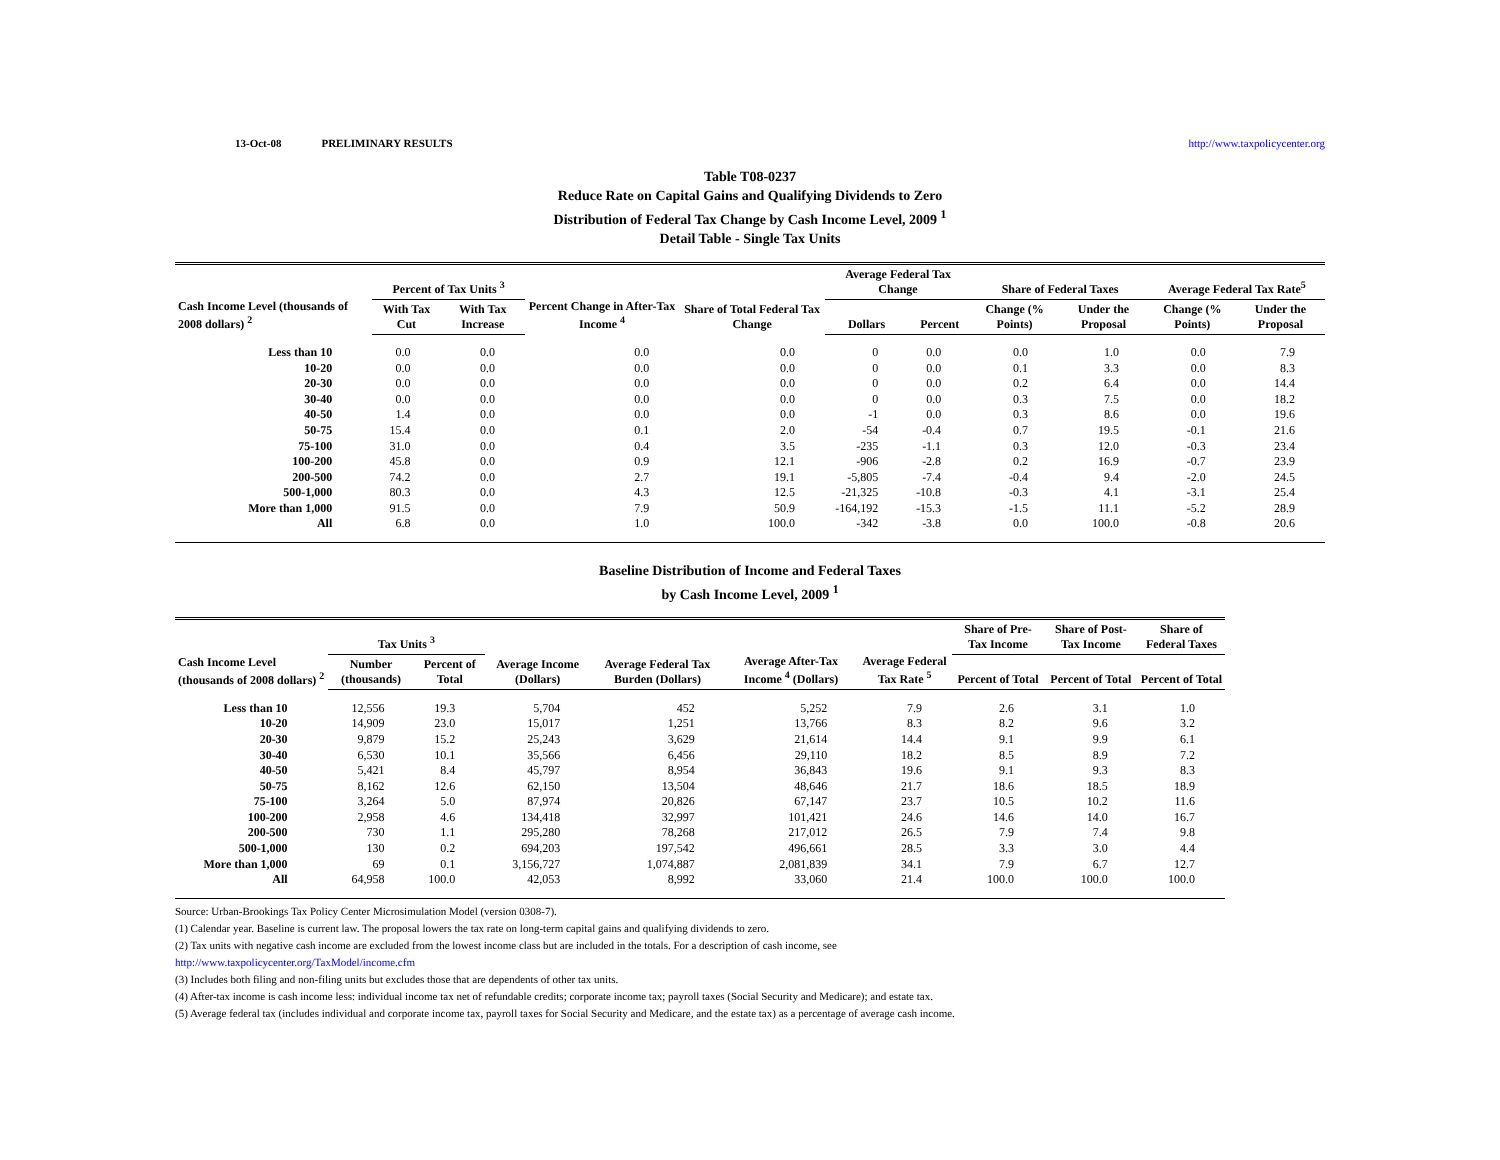13-Oct-08 PRELIMINARY RESULTS http://www.taxpolicycenter.org
Table T08-0237
Reduce Rate on Capital Gains and Qualifying Dividends to Zero
Distribution of Federal Tax Change by Cash Income Level, 2009 <sup>1</sup>
Detail Table - Single Tax Units
| Cash Income Level (thousands of 2008 dollars) <sup>2</sup> | Percent of Tax Units <sup>3</sup> | | Percent Change in After-Tax Income <sup>4</sup> | Share of Total Federal Tax Change | Average Federal Tax Change | | Share of Federal Taxes | | Average Federal Tax Rate<sup>5</sup> | |
| --- | --- | --- | --- | --- | --- | --- | --- | --- | --- | --- |
| | With Tax Cut | With Tax Increase | | | Dollars | Percent | Change (% Points) | Under the Proposal | Change (% Points) | Under the Proposal |
| Less than 10 | 0.0 | 0.0 | 0.0 | 0.0 | 0 | 0.0 | 0.0 | 1.0 | 0.0 | 7.9 |
| 10-20 | 0.0 | 0.0 | 0.0 | 0.0 | 0 | 0.0 | 0.1 | 3.3 | 0.0 | 8.3 |
| 20-30 | 0.0 | 0.0 | 0.0 | 0.0 | 0 | 0.0 | 0.2 | 6.4 | 0.0 | 14.4 |
| 30-40 | 0.0 | 0.0 | 0.0 | 0.0 | 0 | 0.0 | 0.3 | 7.5 | 0.0 | 18.2 |
| 40-50 | 1.4 | 0.0 | 0.0 | 0.0 | -1 | 0.0 | 0.3 | 8.6 | 0.0 | 19.6 |
| 50-75 | 15.4 | 0.0 | 0.1 | 2.0 | -54 | -0.4 | 0.7 | 19.5 | -0.1 | 21.6 |
| 75-100 | 31.0 | 0.0 | 0.4 | 3.5 | -235 | -1.1 | 0.3 | 12.0 | -0.3 | 23.4 |
| 100-200 | 45.8 | 0.0 | 0.9 | 12.1 | -906 | -2.8 | 0.2 | 16.9 | -0.7 | 23.9 |
| 200-500 | 74.2 | 0.0 | 2.7 | 19.1 | -5,805 | -7.4 | -0.4 | 9.4 | -2.0 | 24.5 |
| 500-1,000 | 80.3 | 0.0 | 4.3 | 12.5 | -21,325 | -10.8 | -0.3 | 4.1 | -3.1 | 25.4 |
| More than 1,000 | 91.5 | 0.0 | 7.9 | 50.9 | -164,192 | -15.3 | -1.5 | 11.1 | -5.2 | 28.9 |
| All | 6.8 | 0.0 | 1.0 | 100.0 | -342 | -3.8 | 0.0 | 100.0 | -0.8 | 20.6 |
Baseline Distribution of Income and Federal Taxes
by Cash Income Level, 2009 <sup>1</sup>
| Cash Income Level (thousands of 2008 dollars) <sup>2</sup> | Tax Units <sup>3</sup> | | Average Income (Dollars) | Average Federal Tax Burden (Dollars) | Average After-Tax Income <sup>4</sup> (Dollars) | Average Federal Tax Rate <sup>5</sup> | Share of Pre-Tax Income | Share of Post-Tax Income | Share of Federal Taxes |
| --- | --- | --- | --- | --- | --- | --- | --- | --- | --- |
| | Number (thousands) | Percent of Total | | | | | Percent of Total | Percent of Total | Percent of Total |
| Less than 10 | 12,556 | 19.3 | 5,704 | 452 | 5,252 | 7.9 | 2.6 | 3.1 | 1.0 |
| 10-20 | 14,909 | 23.0 | 15,017 | 1,251 | 13,766 | 8.3 | 8.2 | 9.6 | 3.2 |
| 20-30 | 9,879 | 15.2 | 25,243 | 3,629 | 21,614 | 14.4 | 9.1 | 9.9 | 6.1 |
| 30-40 | 6,530 | 10.1 | 35,566 | 6,456 | 29,110 | 18.2 | 8.5 | 8.9 | 7.2 |
| 40-50 | 5,421 | 8.4 | 45,797 | 8,954 | 36,843 | 19.6 | 9.1 | 9.3 | 8.3 |
| 50-75 | 8,162 | 12.6 | 62,150 | 13,504 | 48,646 | 21.7 | 18.6 | 18.5 | 18.9 |
| 75-100 | 3,264 | 5.0 | 87,974 | 20,826 | 67,147 | 23.7 | 10.5 | 10.2 | 11.6 |
| 100-200 | 2,958 | 4.6 | 134,418 | 32,997 | 101,421 | 24.6 | 14.6 | 14.0 | 16.7 |
| 200-500 | 730 | 1.1 | 295,280 | 78,268 | 217,012 | 26.5 | 7.9 | 7.4 | 9.8 |
| 500-1,000 | 130 | 0.2 | 694,203 | 197,542 | 496,661 | 28.5 | 3.3 | 3.0 | 4.4 |
| More than 1,000 | 69 | 0.1 | 3,156,727 | 1,074,887 | 2,081,839 | 34.1 | 7.9 | 6.7 | 12.7 |
| All | 64,958 | 100.0 | 42,053 | 8,992 | 33,060 | 21.4 | 100.0 | 100.0 | 100.0 |
Source: Urban-Brookings Tax Policy Center Microsimulation Model (version 0308-7).
(1) Calendar year. Baseline is current law. The proposal lowers the tax rate on long-term capital gains and qualifying dividends to zero.
(2) Tax units with negative cash income are excluded from the lowest income class but are included in the totals. For a description of cash income, see
http://www.taxpolicycenter.org/TaxModel/income.cfm
(3) Includes both filing and non-filing units but excludes those that are dependents of other tax units.
(4) After-tax income is cash income less: individual income tax net of refundable credits; corporate income tax; payroll taxes (Social Security and Medicare); and estate tax.
(5) Average federal tax (includes individual and corporate income tax, payroll taxes for Social Security and Medicare, and the estate tax) as a percentage of average cash income.